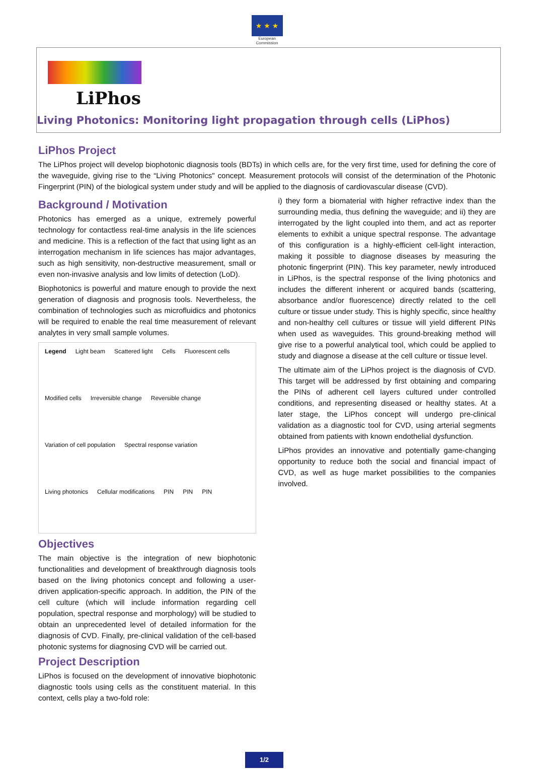★ ★ ★
European
Commission
LiPhos
Living Photonics: Monitoring light propagation through cells (LiPhos)
LiPhos Project
The LiPhos project will develop biophotonic diagnosis tools (BDTs) in which cells are, for the very first time, used for defining the core of the waveguide, giving rise to the “Living Photonics" concept. Measurement protocols will consist of the determination of the Photonic Fingerprint (PIN) of the biological system under study and will be applied to the diagnosis of cardiovascular disease (CVD).
Background / Motivation
Photonics has emerged as a unique, extremely powerful technology for contactless real-time analysis in the life sciences and medicine. This is a reflection of the fact that using light as an interrogation mechanism in life sciences has major advantages, such as high sensitivity, non-destructive measurement, small or even non-invasive analysis and low limits of detection (LoD).
Biophotonics is powerful and mature enough to provide the next generation of diagnosis and prognosis tools. Nevertheless, the combination of technologies such as microfluidics and photonics will be required to enable the real time measurement of relevant analytes in very small sample volumes.
Legend
Light beam
Scattered light
Cells
Fluorescent cells
Modified cells
Irreversible change
Reversible change
Variation of cell population
Spectral response variation
Living photonics
Cellular modifications
PIN
PIN
PIN
Objectives
The main objective is the integration of new biophotonic functionalities and development of breakthrough diagnosis tools based on the living photonics concept and following a user-driven application-specific approach. In addition, the PIN of the cell culture (which will include information regarding cell population, spectral response and morphology) will be studied to obtain an unprecedented level of detailed information for the diagnosis of CVD. Finally, pre-clinical validation of the cell-based photonic systems for diagnosing CVD will be carried out.
Project Description
LiPhos is focused on the development of innovative biophotonic diagnostic tools using cells as the constituent material. In this context, cells play a two-fold role:
i) they form a biomaterial with higher refractive index than the surrounding media, thus defining the waveguide; and ii) they are interrogated by the light coupled into them, and act as reporter elements to exhibit a unique spectral response. The advantage of this configuration is a highly-efficient cell-light interaction, making it possible to diagnose diseases by measuring the photonic fingerprint (PIN). This key parameter, newly introduced in LiPhos, is the spectral response of the living photonics and includes the different inherent or acquired bands (scattering, absorbance and/or fluorescence) directly related to the cell culture or tissue under study. This is highly specific, since healthy and non-healthy cell cultures or tissue will yield different PINs when used as waveguides. This ground-breaking method will give rise to a powerful analytical tool, which could be applied to study and diagnose a disease at the cell culture or tissue level.
The ultimate aim of the LiPhos project is the diagnosis of CVD. This target will be addressed by first obtaining and comparing the PINs of adherent cell layers cultured under controlled conditions, and representing diseased or healthy states. At a later stage, the LiPhos concept will undergo pre-clinical validation as a diagnostic tool for CVD, using arterial segments obtained from patients with known endothelial dysfunction.
LiPhos provides an innovative and potentially game-changing opportunity to reduce both the social and financial impact of CVD, as well as huge market possibilities to the companies involved.
1/2